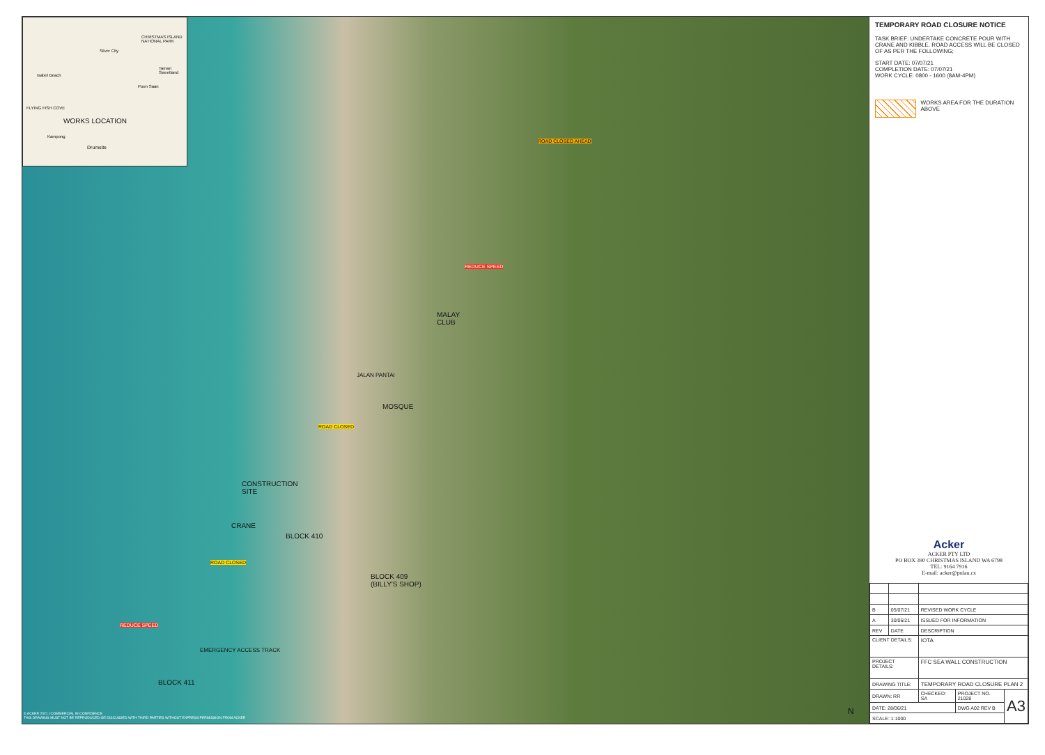CHRISTMAS ISLAND NATIONAL PARK
Silver City
Isabel Beach
Taman Sweetland
Poon Saan
FLYING FISH COVE
WORKS LOCATION
Kampong
Drumsite
MALAY
CLUB
JALAN PANTAI
MOSQUE
CONSTRUCTION
SITE
CRANE
BLOCK 410
BLOCK 409
(BILLY'S SHOP)
BLOCK 411
EMERGENCY ACCESS TRACK
ROAD CLOSED AHEAD
REDUCE SPEED
ROAD CLOSED
ROAD CLOSED
REDUCE SPEED
N © ACKER 2021 | COMMERCIAL IN CONFIDENCE
THIS DRAWING MUST NOT BE REPRODUCED OR DISCUSSED WITH THIRD PARTIES WITHOUT EXPRESS PERMISSION FROM ACKER
TEMPORARY ROAD CLOSURE NOTICE
TASK BRIEF: UNDERTAKE CONCRETE POUR WITH CRANE AND KIBBLE. ROAD ACCESS WILL BE CLOSED OF AS PER THE FOLLOWING;
START DATE: 07/07/21
COMPLETION DATE: 07/07/21
WORK CYCLE: 0800 - 1600 (8AM-4PM)
WORKS AREA FOR THE DURATION ABOVE
Acker
ACKER PTY LTD
PO BOX 390 CHRISTMAS ISLAND WA 6798
TEL: 9164 7916
E-mail: acker@pulau.cx
| B | 05/07/21 | REVISED WORK CYCLE | | |
| A | 30/06/21 | ISSUED FOR INFORMATION | | |
| REV | DATE | DESCRIPTION | | |
| CLIENT DETAILS: | | IOTA | | |
| PROJECT DETAILS: | | FFC SEA WALL CONSTRUCTION | | |
| DRAWING TITLE: | | TEMPORARY ROAD CLOSURE PLAN 2 | | |
| DRAWN: RR | | CHECKED: SA | PROJECT NO. 21028 | A3 |
| DATE: 28/06/21 | | | DWG A02 REV B | |
| SCALE: 1:1000 | | | | |